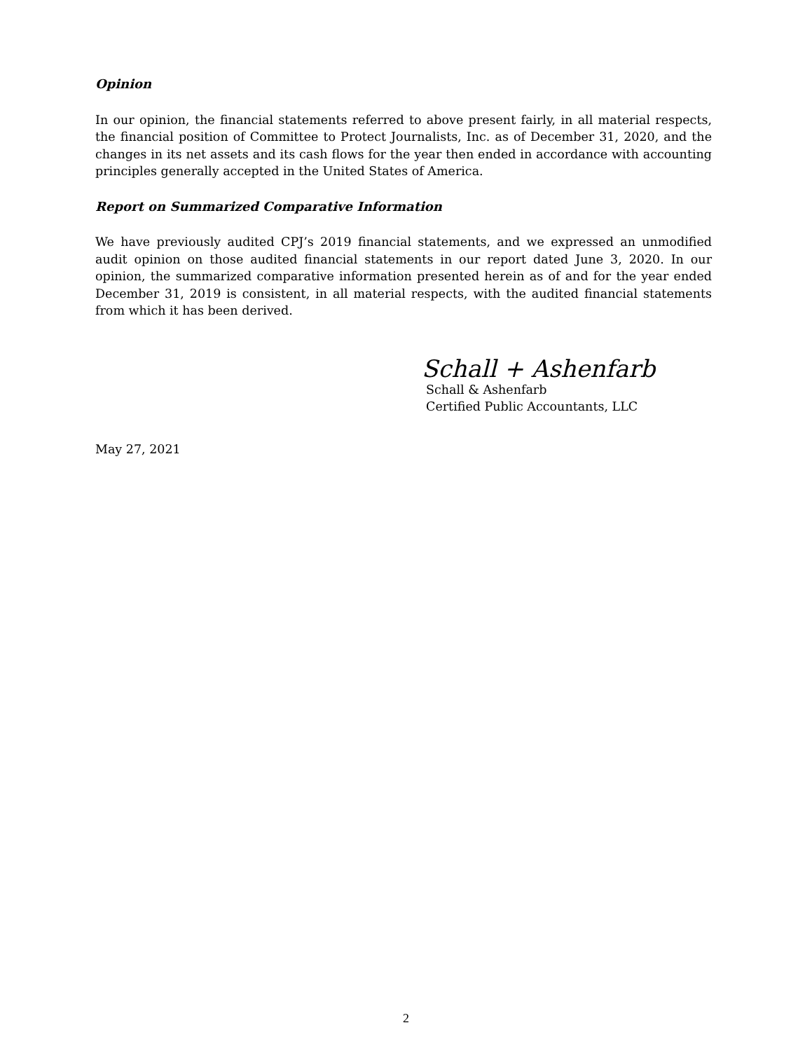Opinion
In our opinion, the financial statements referred to above present fairly, in all material respects, the financial position of Committee to Protect Journalists, Inc. as of December 31, 2020, and the changes in its net assets and its cash flows for the year then ended in accordance with accounting principles generally accepted in the United States of America.
Report on Summarized Comparative Information
We have previously audited CPJ’s 2019 financial statements, and we expressed an unmodified audit opinion on those audited financial statements in our report dated June 3, 2020. In our opinion, the summarized comparative information presented herein as of and for the year ended December 31, 2019 is consistent, in all material respects, with the audited financial statements from which it has been derived.
Schall + Ashenfarb
Schall & Ashenfarb
Certified Public Accountants, LLC
May 27, 2021
2